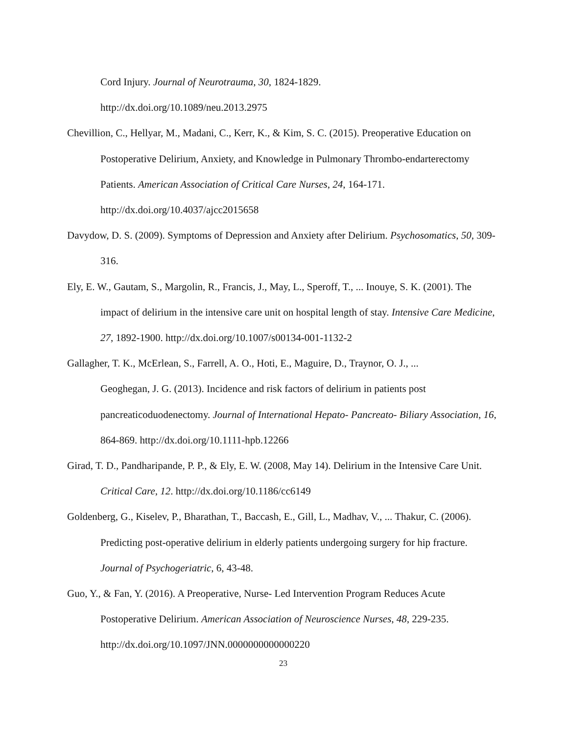Cord Injury. Journal of Neurotrauma, 30, 1824-1829.
http://dx.doi.org/10.1089/neu.2013.2975
Chevillion, C., Hellyar, M., Madani, C., Kerr, K., & Kim, S. C. (2015). Preoperative Education on Postoperative Delirium, Anxiety, and Knowledge in Pulmonary Thrombo-endarterectomy Patients. American Association of Critical Care Nurses, 24, 164-171. http://dx.doi.org/10.4037/ajcc2015658
Davydow, D. S. (2009). Symptoms of Depression and Anxiety after Delirium. Psychosomatics, 50, 309-316.
Ely, E. W., Gautam, S., Margolin, R., Francis, J., May, L., Speroff, T., ... Inouye, S. K. (2001). The impact of delirium in the intensive care unit on hospital length of stay. Intensive Care Medicine, 27, 1892-1900. http://dx.doi.org/10.1007/s00134-001-1132-2
Gallagher, T. K., McErlean, S., Farrell, A. O., Hoti, E., Maguire, D., Traynor, O. J., ...
Geoghegan, J. G. (2013). Incidence and risk factors of delirium in patients post pancreaticoduodenectomy. Journal of International Hepato- Pancreato- Biliary Association, 16, 864-869. http://dx.doi.org/10.1111-hpb.12266
Girad, T. D., Pandharipande, P. P., & Ely, E. W. (2008, May 14). Delirium in the Intensive Care Unit. Critical Care, 12. http://dx.doi.org/10.1186/cc6149
Goldenberg, G., Kiselev, P., Bharathan, T., Baccash, E., Gill, L., Madhav, V., ... Thakur, C. (2006). Predicting post-operative delirium in elderly patients undergoing surgery for hip fracture. Journal of Psychogeriatric, 6, 43-48.
Guo, Y., & Fan, Y. (2016). A Preoperative, Nurse- Led Intervention Program Reduces Acute Postoperative Delirium. American Association of Neuroscience Nurses, 48, 229-235. http://dx.doi.org/10.1097/JNN.0000000000000220
23